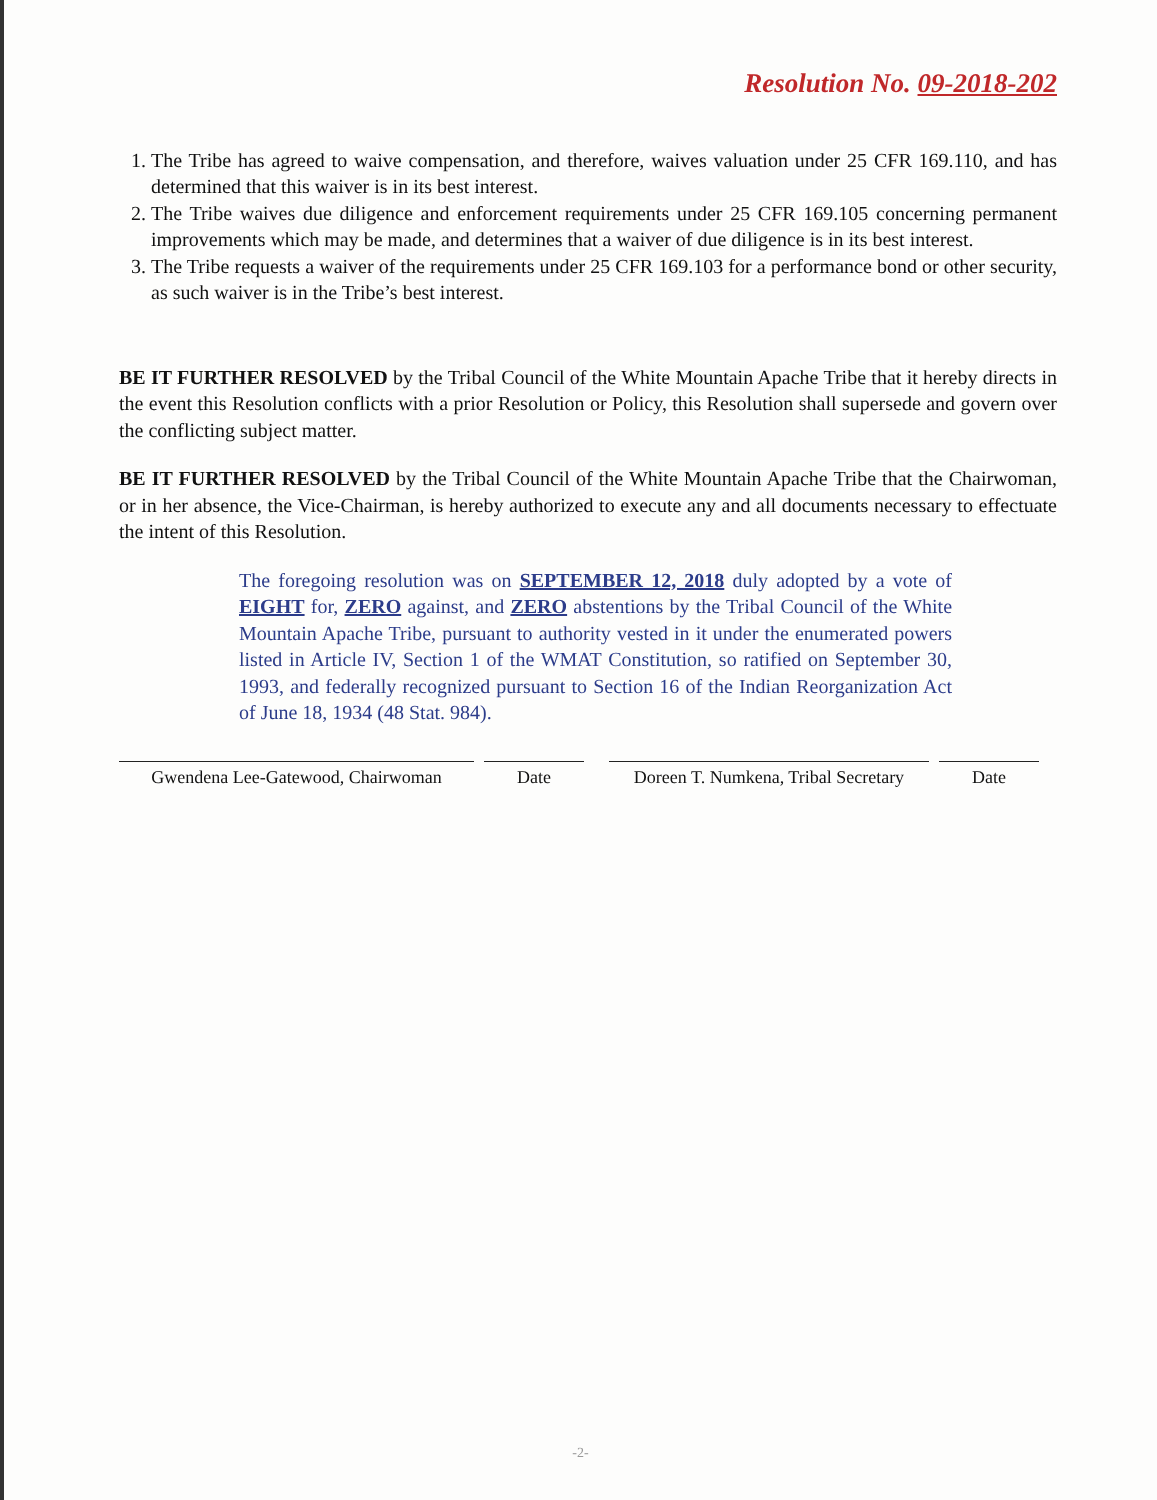Resolution No. 09-2018-202
1. The Tribe has agreed to waive compensation, and therefore, waives valuation under 25 CFR 169.110, and has determined that this waiver is in its best interest.
2. The Tribe waives due diligence and enforcement requirements under 25 CFR 169.105 concerning permanent improvements which may be made, and determines that a waiver of due diligence is in its best interest.
3. The Tribe requests a waiver of the requirements under 25 CFR 169.103 for a performance bond or other security, as such waiver is in the Tribe’s best interest.
BE IT FURTHER RESOLVED by the Tribal Council of the White Mountain Apache Tribe that it hereby directs in the event this Resolution conflicts with a prior Resolution or Policy, this Resolution shall supersede and govern over the conflicting subject matter.
BE IT FURTHER RESOLVED by the Tribal Council of the White Mountain Apache Tribe that the Chairwoman, or in her absence, the Vice-Chairman, is hereby authorized to execute any and all documents necessary to effectuate the intent of this Resolution.
The foregoing resolution was on SEPTEMBER 12, 2018 duly adopted by a vote of EIGHT for, ZERO against, and ZERO abstentions by the Tribal Council of the White Mountain Apache Tribe, pursuant to authority vested in it under the enumerated powers listed in Article IV, Section 1 of the WMAT Constitution, so ratified on September 30, 1993, and federally recognized pursuant to Section 16 of the Indian Reorganization Act of June 18, 1934 (48 Stat. 984).
Gwendena Lee-Gatewood, Chairwoman
Date Doreen T. Numkena, Tribal Secretary
Date
-2-